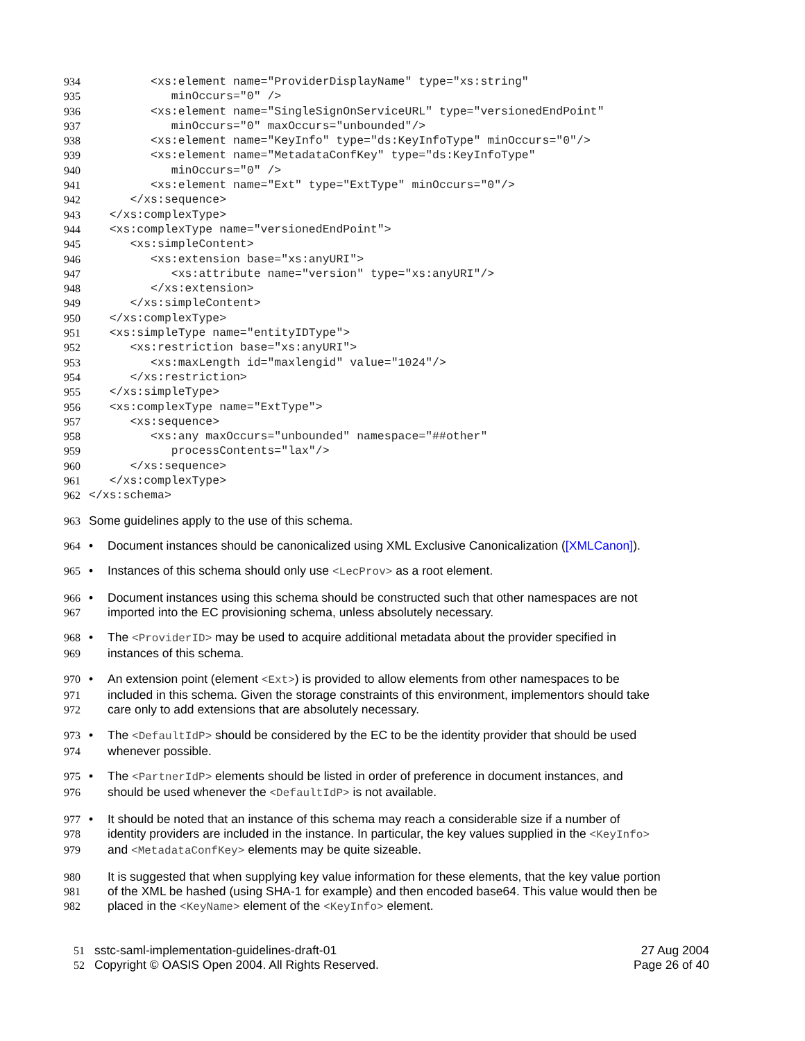934
         <xs:element name="ProviderDisplayName" type="xs:string"
935
            minOccurs="0" />
936
         <xs:element name="SingleSignOnServiceURL" type="versionedEndPoint"
937
            minOccurs="0" maxOccurs="unbounded"/>
938
         <xs:element name="KeyInfo" type="ds:KeyInfoType" minOccurs="0"/>
939
         <xs:element name="MetadataConfKey" type="ds:KeyInfoType"
940
            minOccurs="0" />
941
         <xs:element name="Ext" type="ExtType" minOccurs="0"/>
942
      </xs:sequence>
943
   </xs:complexType>
944
   <xs:complexType name="versionedEndPoint">
945
      <xs:simpleContent>
946
         <xs:extension base="xs:anyURI">
947
            <xs:attribute name="version" type="xs:anyURI"/>
948
         </xs:extension>
949
      </xs:simpleContent>
950
   </xs:complexType>
951
   <xs:simpleType name="entityIDType">
952
      <xs:restriction base="xs:anyURI">
953
         <xs:maxLength id="maxlengid" value="1024"/>
954
      </xs:restriction>
955
   </xs:simpleType>
956
   <xs:complexType name="ExtType">
957
      <xs:sequence>
958
         <xs:any maxOccurs="unbounded" namespace="##other"
959
            processContents="lax"/>
960
      </xs:sequence>
961
   </xs:complexType>
962
</xs:schema>
963 Some guidelines apply to the use of this schema.
964 • Document instances should be canonicalized using XML Exclusive Canonicalization ([XMLCanon]).
965 • Instances of this schema should only use <LecProv> as a root element.
966 • Document instances using this schema should be constructed such that other namespaces are not
967 imported into the EC provisioning schema, unless absolutely necessary.
968 • The <ProviderID> may be used to acquire additional metadata about the provider specified in
969 instances of this schema.
970 • An extension point (element <Ext>) is provided to allow elements from other namespaces to be
971 included in this schema. Given the storage constraints of this environment, implementors should take
972 care only to add extensions that are absolutely necessary.
973 • The <DefaultIdP> should be considered by the EC to be the identity provider that should be used
974 whenever possible.
975 • The <PartnerIdP> elements should be listed in order of preference in document instances, and
976 should be used whenever the <DefaultIdP> is not available.
977 • It should be noted that an instance of this schema may reach a considerable size if a number of
978 identity providers are included in the instance. In particular, the key values supplied in the <KeyInfo>
979 and <MetadataConfKey> elements may be quite sizeable.
980 It is suggested that when supplying key value information for these elements, that the key value portion
981 of the XML be hashed (using SHA-1 for example) and then encoded base64. This value would then be
982 placed in the <KeyName> element of the <KeyInfo> element.
51 sstc-saml-implementation-guidelines-draft-01 27 Aug 2004
52 Copyright © OASIS Open 2004. All Rights Reserved. Page 26 of 40